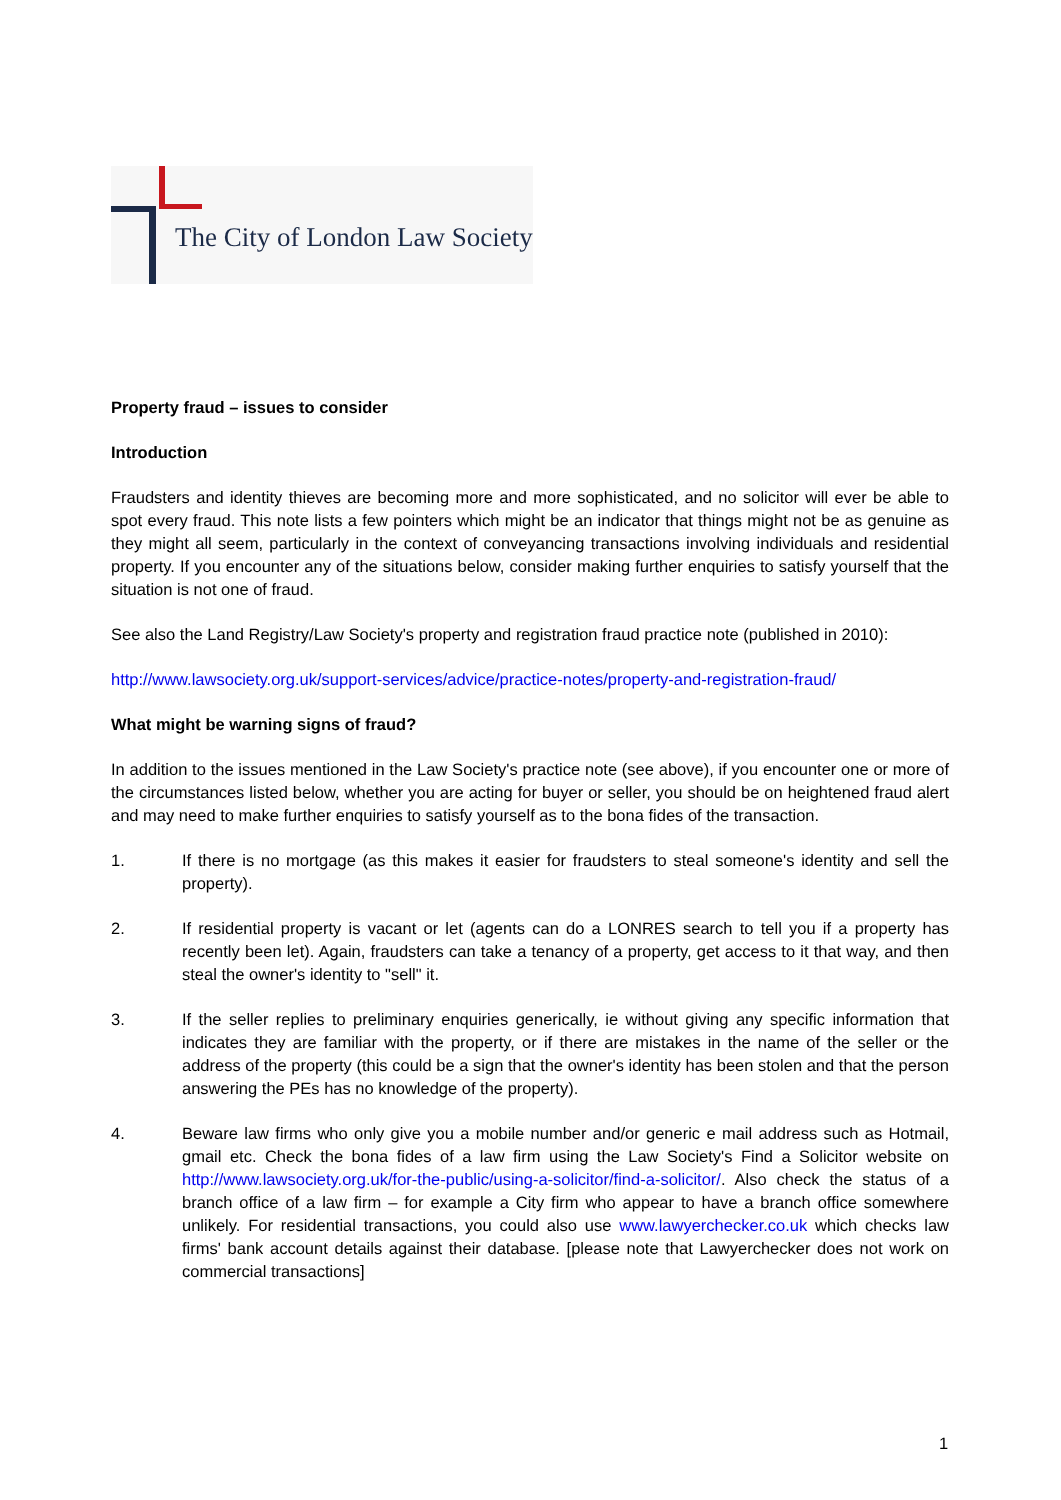The City of London Law Society
Property fraud – issues to consider
Introduction
Fraudsters and identity thieves are becoming more and more sophisticated, and no solicitor will ever be able to spot every fraud. This note lists a few pointers which might be an indicator that things might not be as genuine as they might all seem, particularly in the context of conveyancing transactions involving individuals and residential property. If you encounter any of the situations below, consider making further enquiries to satisfy yourself that the situation is not one of fraud.
See also the Land Registry/Law Society's property and registration fraud practice note (published in 2010):
http://www.lawsociety.org.uk/support-services/advice/practice-notes/property-and-registration-fraud/
What might be warning signs of fraud?
In addition to the issues mentioned in the Law Society's practice note (see above), if you encounter one or more of the circumstances listed below, whether you are acting for buyer or seller, you should be on heightened fraud alert and may need to make further enquiries to satisfy yourself as to the bona fides of the transaction.
1. If there is no mortgage (as this makes it easier for fraudsters to steal someone's identity and sell the property).
2. If residential property is vacant or let (agents can do a LONRES search to tell you if a property has recently been let). Again, fraudsters can take a tenancy of a property, get access to it that way, and then steal the owner's identity to "sell" it.
3. If the seller replies to preliminary enquiries generically, ie without giving any specific information that indicates they are familiar with the property, or if there are mistakes in the name of the seller or the address of the property (this could be a sign that the owner's identity has been stolen and that the person answering the PEs has no knowledge of the property).
4. Beware law firms who only give you a mobile number and/or generic e mail address such as Hotmail, gmail etc. Check the bona fides of a law firm using the Law Society's Find a Solicitor website on http://www.lawsociety.org.uk/for-the-public/using-a-solicitor/find-a-solicitor/. Also check the status of a branch office of a law firm – for example a City firm who appear to have a branch office somewhere unlikely. For residential transactions, you could also use www.lawyerchecker.co.uk which checks law firms' bank account details against their database. [please note that Lawyerchecker does not work on commercial transactions]
1